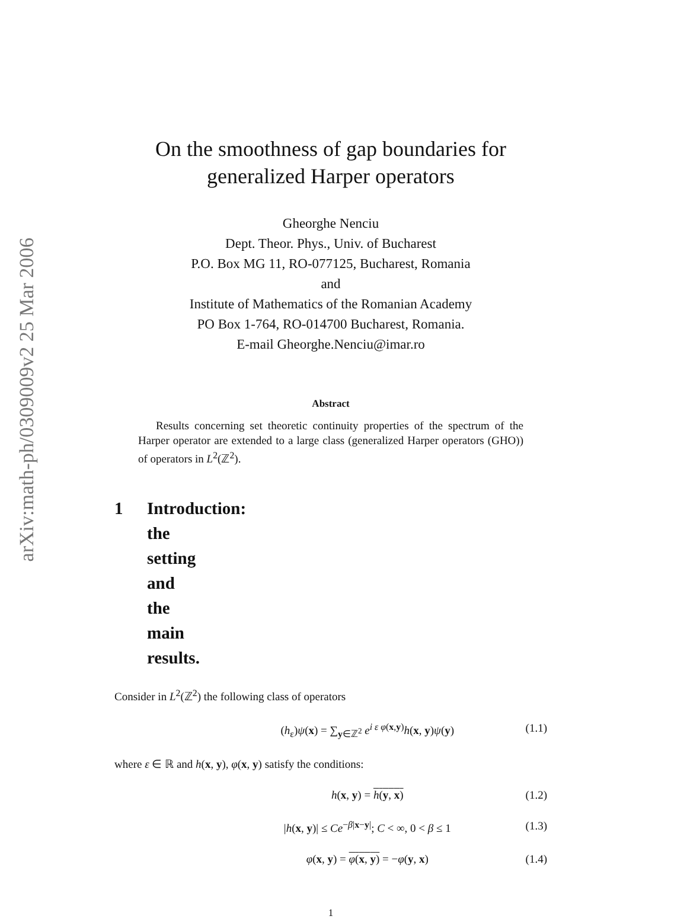arXiv:math-ph/0309009v2 25 Mar 2006
On the smoothness of gap boundaries for
generalized Harper operators
Gheorghe Nenciu
Dept. Theor. Phys., Univ. of Bucharest
P.O. Box MG 11, RO-077125, Bucharest, Romania
and
Institute of Mathematics of the Romanian Academy
PO Box 1-764, RO-014700 Bucharest, Romania.
E-mail Gheorghe.Nenciu@imar.ro
Abstract
Results concerning set theoretic continuity properties of the spectrum of the Harper operator are extended to a large class (generalized Harper operators (GHO)) of operators in L<sup>2</sup>(ℤ<sup>2</sup>).
1 Introduction: the setting and the main results.
Consider in L<sup>2</sup>(ℤ<sup>2</sup>) the following class of operators
(h<sub>ε</sub>)ψ(x) = ∑<sub>y∈ℤ<sup>2</sup></sub> e<sup>i ε φ(x,y)</sup>h(x, y)ψ(y)
(1.1)
where ε ∈ ℝ and h(x, y), φ(x, y) satisfy the conditions:
h(x, y) = h(y, x) (1.2)
|h(x, y)| ≤ Ce<sup>−β|x−y|</sup>; C < ∞, 0 < β ≤ 1
(1.3)
φ(x, y) = φ(x, y) = −φ(y, x) (1.4)
1